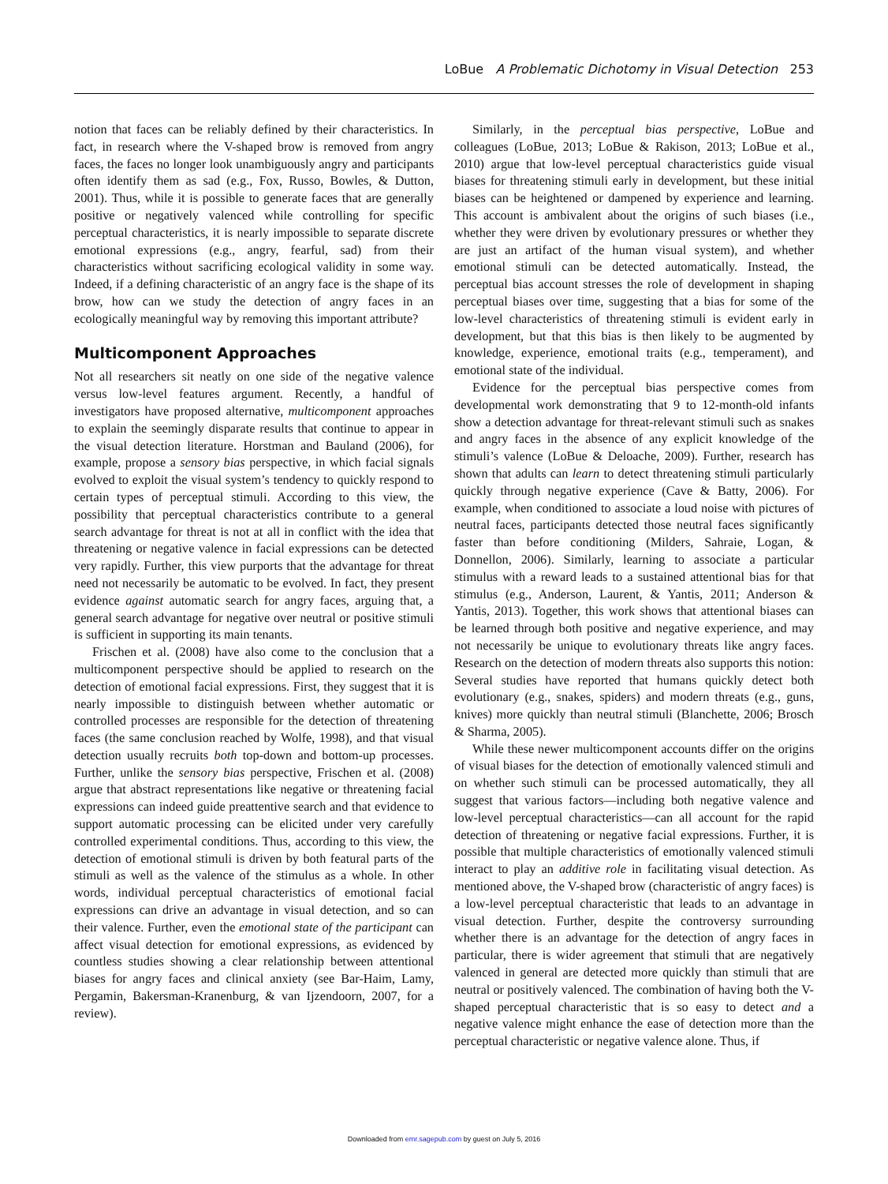LoBue A Problematic Dichotomy in Visual Detection 253
notion that faces can be reliably defined by their characteristics. In fact, in research where the V-shaped brow is removed from angry faces, the faces no longer look unambiguously angry and participants often identify them as sad (e.g., Fox, Russo, Bowles, & Dutton, 2001). Thus, while it is possible to generate faces that are generally positive or negatively valenced while controlling for specific perceptual characteristics, it is nearly impossible to separate discrete emotional expressions (e.g., angry, fearful, sad) from their characteristics without sacrificing ecological validity in some way. Indeed, if a defining characteristic of an angry face is the shape of its brow, how can we study the detection of angry faces in an ecologically meaningful way by removing this important attribute?
Multicomponent Approaches
Not all researchers sit neatly on one side of the negative valence versus low-level features argument. Recently, a handful of investigators have proposed alternative, multicomponent approaches to explain the seemingly disparate results that continue to appear in the visual detection literature. Horstman and Bauland (2006), for example, propose a sensory bias perspective, in which facial signals evolved to exploit the visual system’s tendency to quickly respond to certain types of perceptual stimuli. According to this view, the possibility that perceptual characteristics contribute to a general search advantage for threat is not at all in conflict with the idea that threatening or negative valence in facial expressions can be detected very rapidly. Further, this view purports that the advantage for threat need not necessarily be automatic to be evolved. In fact, they present evidence against automatic search for angry faces, arguing that, a general search advantage for negative over neutral or positive stimuli is sufficient in supporting its main tenants.
Frischen et al. (2008) have also come to the conclusion that a multicomponent perspective should be applied to research on the detection of emotional facial expressions. First, they suggest that it is nearly impossible to distinguish between whether automatic or controlled processes are responsible for the detection of threatening faces (the same conclusion reached by Wolfe, 1998), and that visual detection usually recruits both top-down and bottom-up processes. Further, unlike the sensory bias perspective, Frischen et al. (2008) argue that abstract representations like negative or threatening facial expressions can indeed guide preattentive search and that evidence to support automatic processing can be elicited under very carefully controlled experimental conditions. Thus, according to this view, the detection of emotional stimuli is driven by both featural parts of the stimuli as well as the valence of the stimulus as a whole. In other words, individual perceptual characteristics of emotional facial expressions can drive an advantage in visual detection, and so can their valence. Further, even the emotional state of the participant can affect visual detection for emotional expressions, as evidenced by countless studies showing a clear relationship between attentional biases for angry faces and clinical anxiety (see Bar-Haim, Lamy, Pergamin, Bakersman-Kranenburg, & van Ijzendoorn, 2007, for a review).
Similarly, in the perceptual bias perspective, LoBue and colleagues (LoBue, 2013; LoBue & Rakison, 2013; LoBue et al., 2010) argue that low-level perceptual characteristics guide visual biases for threatening stimuli early in development, but these initial biases can be heightened or dampened by experience and learning. This account is ambivalent about the origins of such biases (i.e., whether they were driven by evolutionary pressures or whether they are just an artifact of the human visual system), and whether emotional stimuli can be detected automatically. Instead, the perceptual bias account stresses the role of development in shaping perceptual biases over time, suggesting that a bias for some of the low-level characteristics of threatening stimuli is evident early in development, but that this bias is then likely to be augmented by knowledge, experience, emotional traits (e.g., temperament), and emotional state of the individual.
Evidence for the perceptual bias perspective comes from developmental work demonstrating that 9 to 12-month-old infants show a detection advantage for threat-relevant stimuli such as snakes and angry faces in the absence of any explicit knowledge of the stimuli’s valence (LoBue & Deloache, 2009). Further, research has shown that adults can learn to detect threatening stimuli particularly quickly through negative experience (Cave & Batty, 2006). For example, when conditioned to associate a loud noise with pictures of neutral faces, participants detected those neutral faces significantly faster than before conditioning (Milders, Sahraie, Logan, & Donnellon, 2006). Similarly, learning to associate a particular stimulus with a reward leads to a sustained attentional bias for that stimulus (e.g., Anderson, Laurent, & Yantis, 2011; Anderson & Yantis, 2013). Together, this work shows that attentional biases can be learned through both positive and negative experience, and may not necessarily be unique to evolutionary threats like angry faces. Research on the detection of modern threats also supports this notion: Several studies have reported that humans quickly detect both evolutionary (e.g., snakes, spiders) and modern threats (e.g., guns, knives) more quickly than neutral stimuli (Blanchette, 2006; Brosch & Sharma, 2005).
While these newer multicomponent accounts differ on the origins of visual biases for the detection of emotionally valenced stimuli and on whether such stimuli can be processed automatically, they all suggest that various factors—including both negative valence and low-level perceptual characteristics—can all account for the rapid detection of threatening or negative facial expressions. Further, it is possible that multiple characteristics of emotionally valenced stimuli interact to play an additive role in facilitating visual detection. As mentioned above, the V-shaped brow (characteristic of angry faces) is a low-level perceptual characteristic that leads to an advantage in visual detection. Further, despite the controversy surrounding whether there is an advantage for the detection of angry faces in particular, there is wider agreement that stimuli that are negatively valenced in general are detected more quickly than stimuli that are neutral or positively valenced. The combination of having both the V-shaped perceptual characteristic that is so easy to detect and a negative valence might enhance the ease of detection more than the perceptual characteristic or negative valence alone. Thus, if
Downloaded from emr.sagepub.com by guest on July 5, 2016